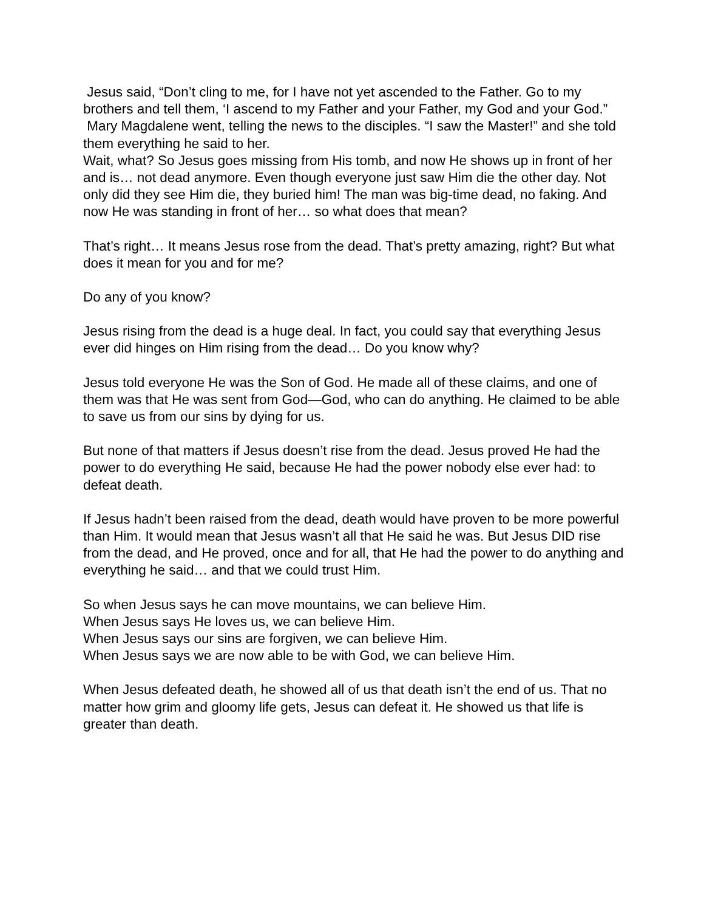Jesus said, “Don’t cling to me, for I have not yet ascended to the Father. Go to my brothers and tell them, ‘I ascend to my Father and your Father, my God and your God.”
Mary Magdalene went, telling the news to the disciples. “I saw the Master!” and she told them everything he said to her.
Wait, what? So Jesus goes missing from His tomb, and now He shows up in front of her and is… not dead anymore. Even though everyone just saw Him die the other day. Not only did they see Him die, they buried him! The man was big-time dead, no faking. And now He was standing in front of her… so what does that mean?
That’s right… It means Jesus rose from the dead. That’s pretty amazing, right? But what does it mean for you and for me?
Do any of you know?
Jesus rising from the dead is a huge deal. In fact, you could say that everything Jesus ever did hinges on Him rising from the dead… Do you know why?
Jesus told everyone He was the Son of God. He made all of these claims, and one of them was that He was sent from God—God, who can do anything. He claimed to be able to save us from our sins by dying for us.
But none of that matters if Jesus doesn’t rise from the dead. Jesus proved He had the power to do everything He said, because He had the power nobody else ever had: to defeat death.
If Jesus hadn’t been raised from the dead, death would have proven to be more powerful than Him. It would mean that Jesus wasn’t all that He said he was. But Jesus DID rise from the dead, and He proved, once and for all, that He had the power to do anything and everything he said… and that we could trust Him.
So when Jesus says he can move mountains, we can believe Him.
When Jesus says He loves us, we can believe Him.
When Jesus says our sins are forgiven, we can believe Him.
When Jesus says we are now able to be with God, we can believe Him.
When Jesus defeated death, he showed all of us that death isn’t the end of us. That no matter how grim and gloomy life gets, Jesus can defeat it. He showed us that life is greater than death.